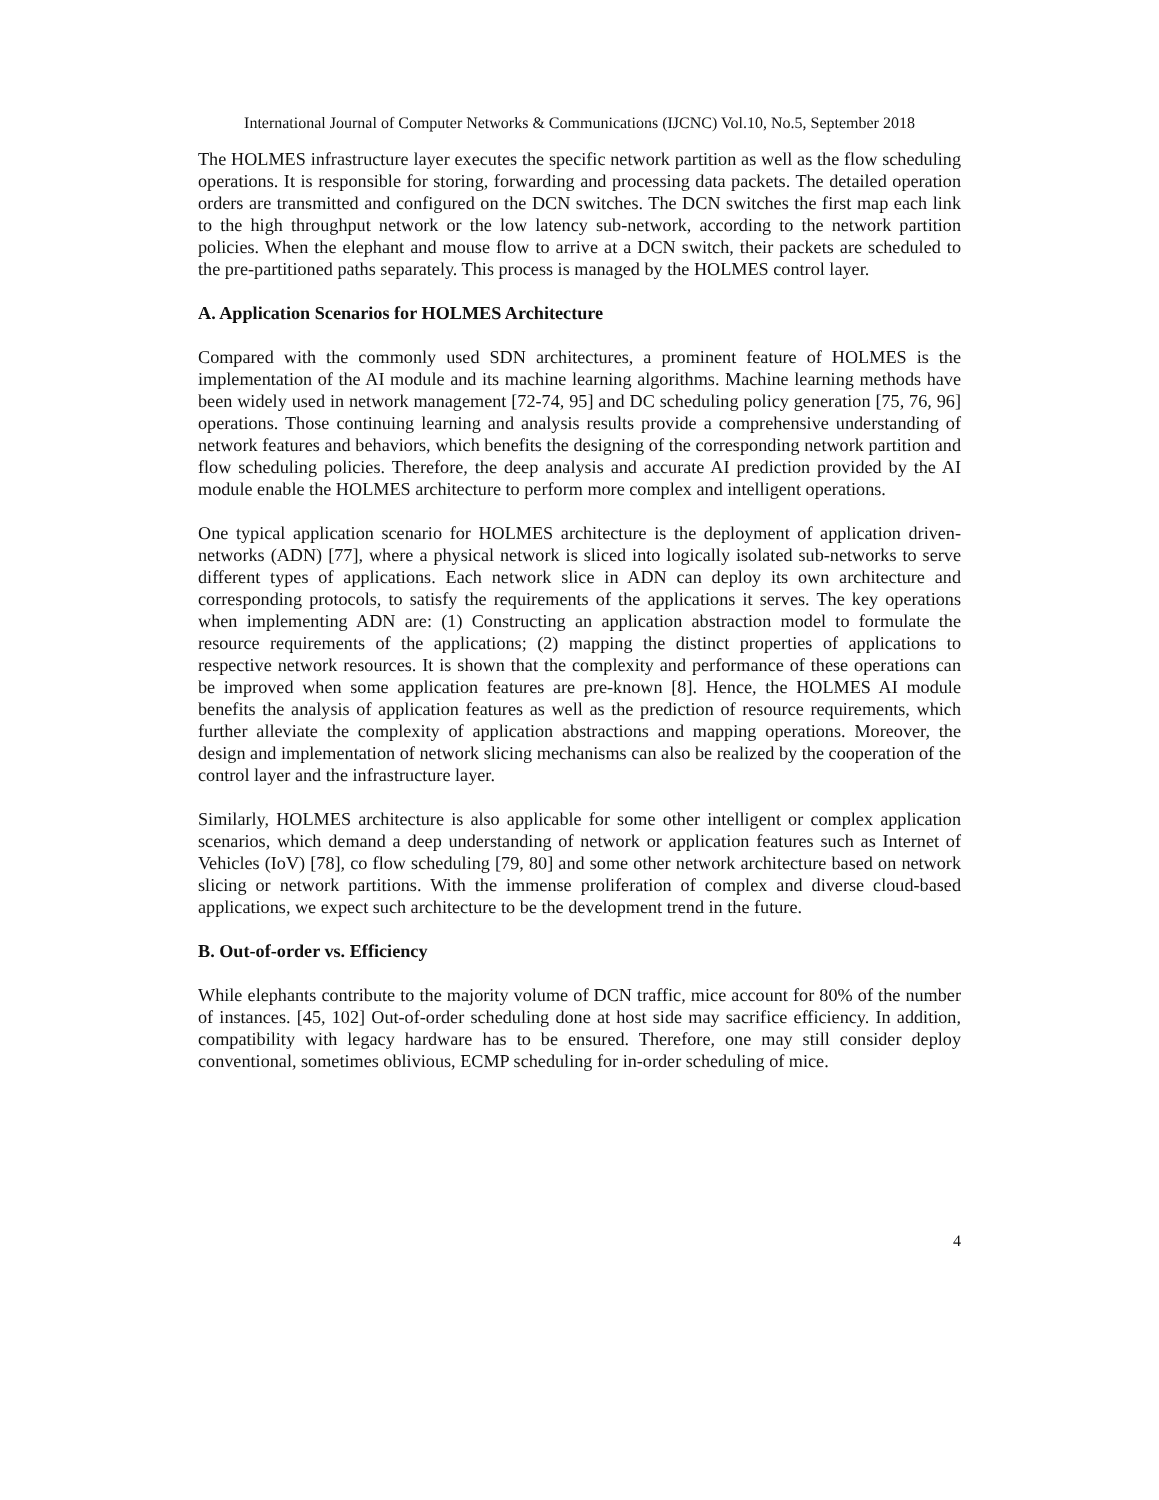International Journal of Computer Networks & Communications (IJCNC) Vol.10, No.5, September 2018
The HOLMES infrastructure layer executes the specific network partition as well as the flow scheduling operations. It is responsible for storing, forwarding and processing data packets. The detailed operation orders are transmitted and configured on the DCN switches. The DCN switches the first map each link to the high throughput network or the low latency sub-network, according to the network partition policies. When the elephant and mouse flow to arrive at a DCN switch, their packets are scheduled to the pre-partitioned paths separately. This process is managed by the HOLMES control layer.
A. Application Scenarios for HOLMES Architecture
Compared with the commonly used SDN architectures, a prominent feature of HOLMES is the implementation of the AI module and its machine learning algorithms. Machine learning methods have been widely used in network management [72-74, 95] and DC scheduling policy generation [75, 76, 96] operations. Those continuing learning and analysis results provide a comprehensive understanding of network features and behaviors, which benefits the designing of the corresponding network partition and flow scheduling policies. Therefore, the deep analysis and accurate AI prediction provided by the AI module enable the HOLMES architecture to perform more complex and intelligent operations.
One typical application scenario for HOLMES architecture is the deployment of application driven-networks (ADN) [77], where a physical network is sliced into logically isolated sub-networks to serve different types of applications. Each network slice in ADN can deploy its own architecture and corresponding protocols, to satisfy the requirements of the applications it serves. The key operations when implementing ADN are: (1) Constructing an application abstraction model to formulate the resource requirements of the applications; (2) mapping the distinct properties of applications to respective network resources. It is shown that the complexity and performance of these operations can be improved when some application features are pre-known [8]. Hence, the HOLMES AI module benefits the analysis of application features as well as the prediction of resource requirements, which further alleviate the complexity of application abstractions and mapping operations. Moreover, the design and implementation of network slicing mechanisms can also be realized by the cooperation of the control layer and the infrastructure layer.
Similarly, HOLMES architecture is also applicable for some other intelligent or complex application scenarios, which demand a deep understanding of network or application features such as Internet of Vehicles (IoV) [78], co flow scheduling [79, 80] and some other network architecture based on network slicing or network partitions. With the immense proliferation of complex and diverse cloud-based applications, we expect such architecture to be the development trend in the future.
B. Out-of-order vs. Efficiency
While elephants contribute to the majority volume of DCN traffic, mice account for 80% of the number of instances. [45, 102] Out-of-order scheduling done at host side may sacrifice efficiency. In addition, compatibility with legacy hardware has to be ensured. Therefore, one may still consider deploy conventional, sometimes oblivious, ECMP scheduling for in-order scheduling of mice.
4